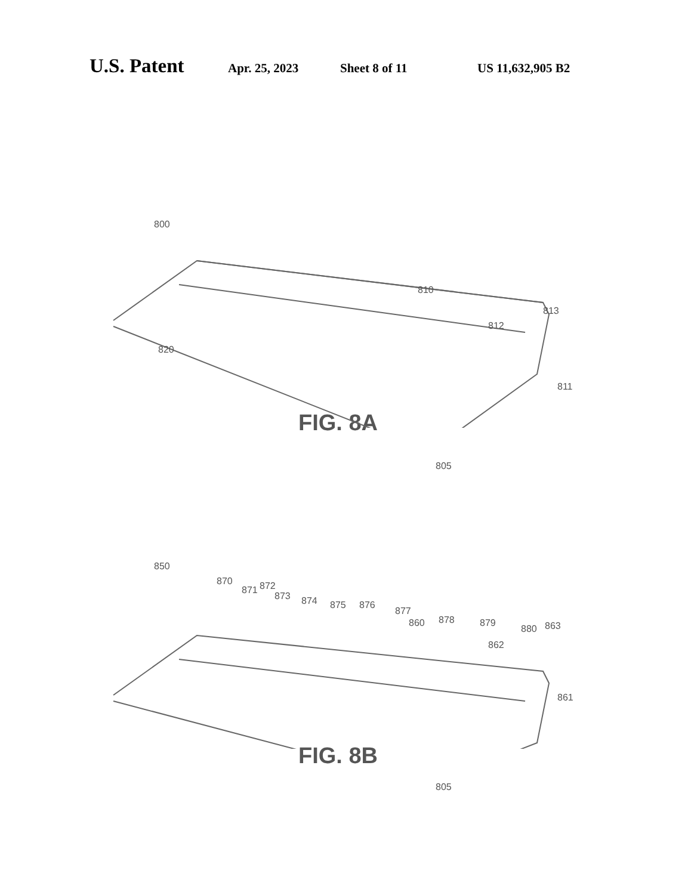U.S. Patent Apr. 25, 2023 Sheet 8 of 11 US 11,632,905 B2
800
810
813
812
820
811
805
FIG. 8A
850
870
871 872
873 874 875 876
877
860 878 879
880 863
862
861
805
FIG. 8B